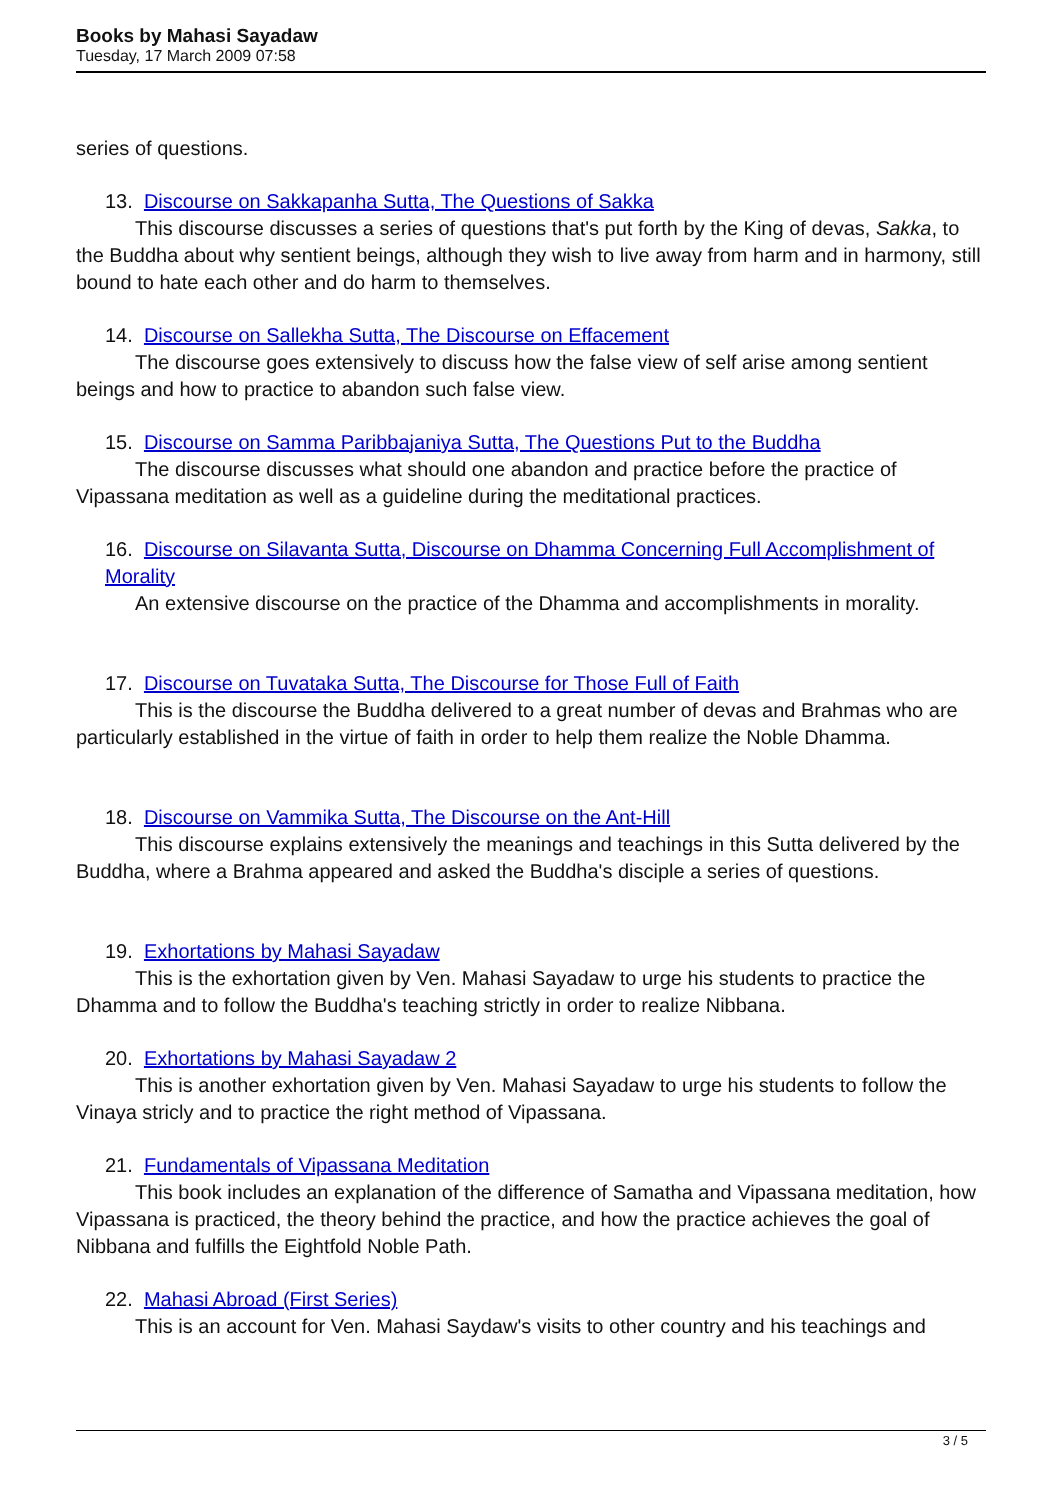Books by Mahasi Sayadaw
Tuesday, 17 March 2009 07:58
series of questions.
13. Discourse on Sakkapanha Sutta, The Questions of Sakka
This discourse discusses a series of questions that's put forth by the King of devas, Sakka, to the Buddha about why sentient beings, although they wish to live away from harm and in harmony, still bound to hate each other and do harm to themselves.
14. Discourse on Sallekha Sutta, The Discourse on Effacement
The discourse goes extensively to discuss how the false view of self arise among sentient beings and how to practice to abandon such false view.
15. Discourse on Samma Paribbajaniya Sutta, The Questions Put to the Buddha
The discourse discusses what should one abandon and practice before the practice of Vipassana meditation as well as a guideline during the meditational practices.
16. Discourse on Silavanta Sutta, Discourse on Dhamma Concerning Full Accomplishment of Morality
An extensive discourse on the practice of the Dhamma and accomplishments in morality.
17. Discourse on Tuvataka Sutta, The Discourse for Those Full of Faith
This is the discourse the Buddha delivered to a great number of devas and Brahmas who are particularly established in the virtue of faith in order to help them realize the Noble Dhamma.
18. Discourse on Vammika Sutta, The Discourse on the Ant-Hill
This discourse explains extensively the meanings and teachings in this Sutta delivered by the Buddha, where a Brahma appeared and asked the Buddha's disciple a series of questions.
19. Exhortations by Mahasi Sayadaw
This is the exhortation given by Ven. Mahasi Sayadaw to urge his students to practice the Dhamma and to follow the Buddha's teaching strictly in order to realize Nibbana.
20. Exhortations by Mahasi Sayadaw 2
This is another exhortation given by Ven. Mahasi Sayadaw to urge his students to follow the Vinaya stricly and to practice the right method of Vipassana.
21. Fundamentals of Vipassana Meditation
This book includes an explanation of the difference of Samatha and Vipassana meditation, how Vipassana is practiced, the theory behind the practice, and how the practice achieves the goal of Nibbana and fulfills the Eightfold Noble Path.
22. Mahasi Abroad (First Series)
This is an account for Ven. Mahasi Saydaw's visits to other country and his teachings and
3 / 5